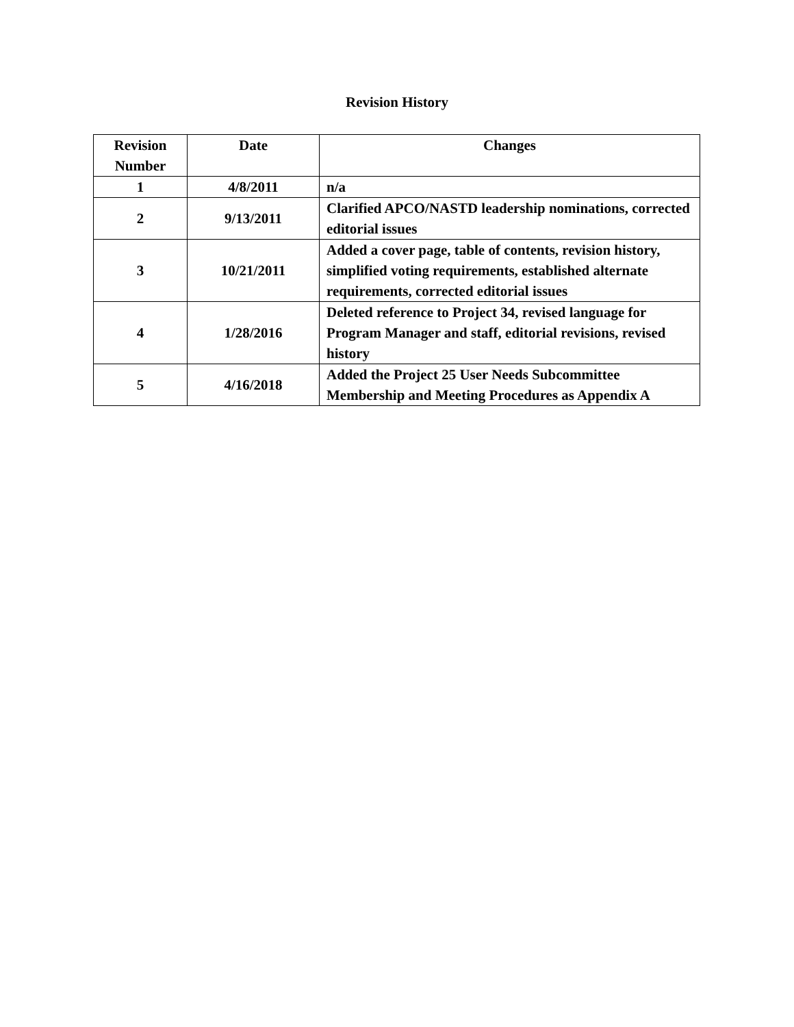Revision History
| Revision Number | Date | Changes |
| --- | --- | --- |
| 1 | 4/8/2011 | n/a |
| 2 | 9/13/2011 | Clarified APCO/NASTD leadership nominations, corrected editorial issues |
| 3 | 10/21/2011 | Added a cover page, table of contents, revision history, simplified voting requirements, established alternate requirements, corrected editorial issues |
| 4 | 1/28/2016 | Deleted reference to Project 34, revised language for Program Manager and staff, editorial revisions, revised history |
| 5 | 4/16/2018 | Added the Project 25 User Needs Subcommittee Membership and Meeting Procedures as Appendix A |